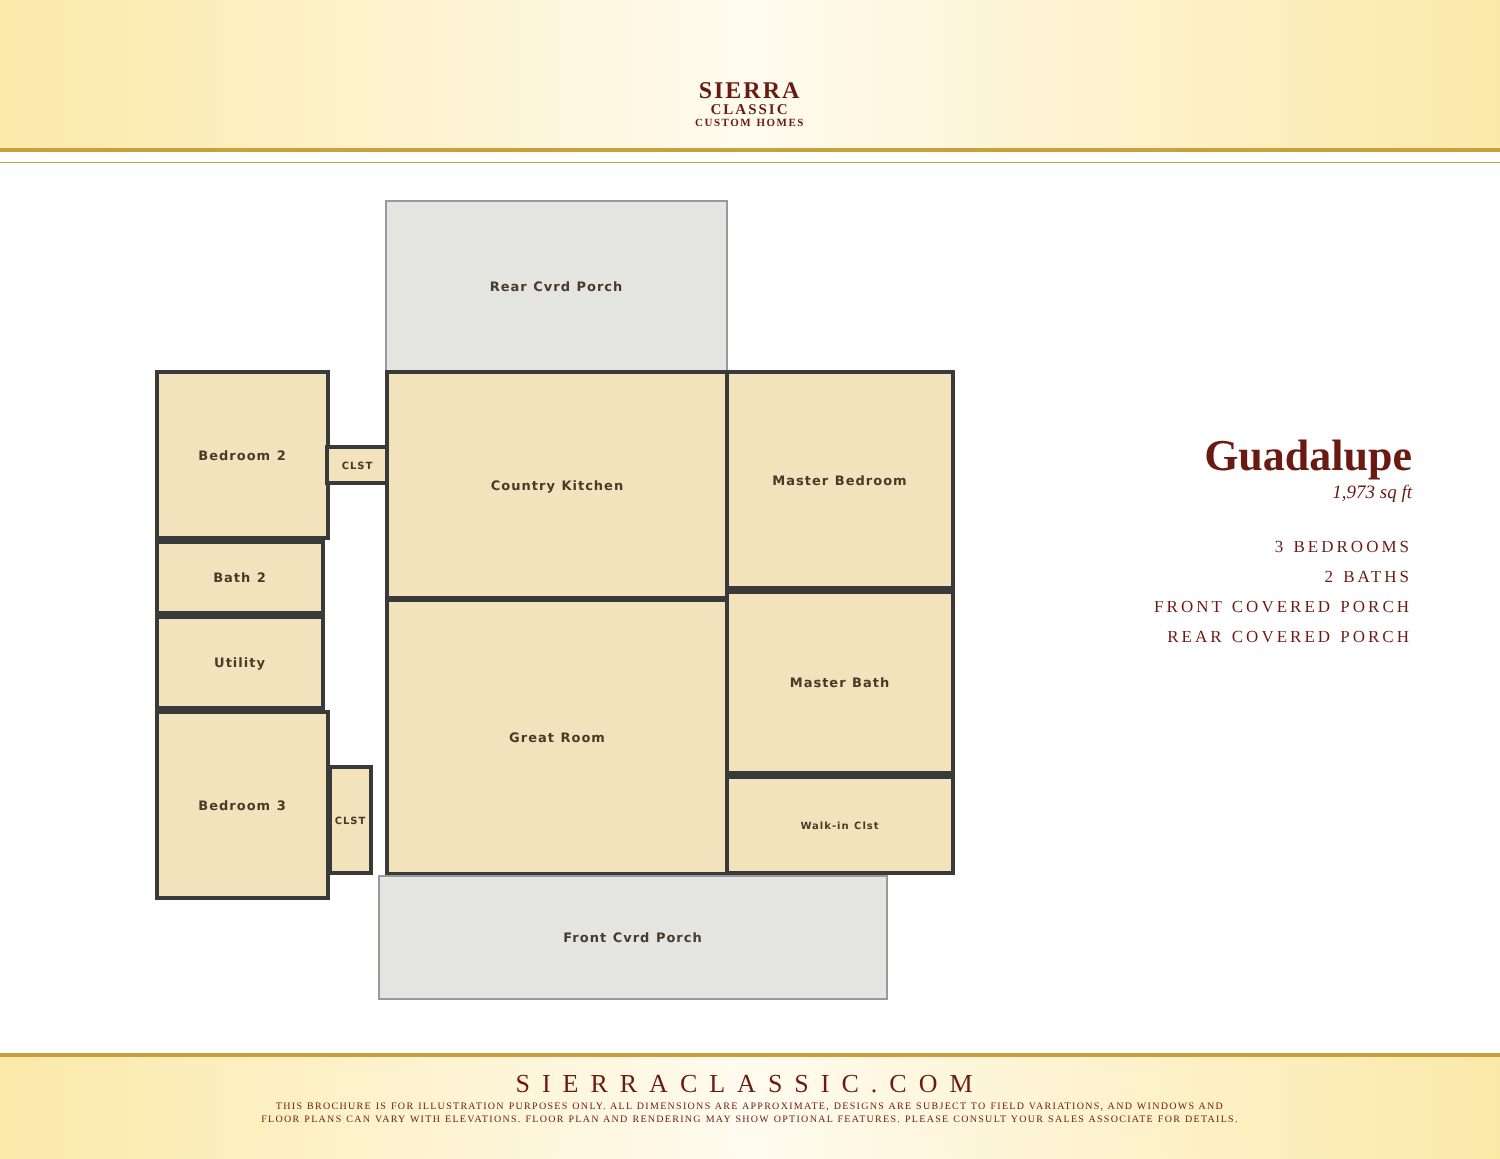SIERRA
CLASSIC
CUSTOM HOMES
Rear Cvrd Porch
Bedroom 2
CLST
Bath 2
Utility
Bedroom 3
CLST
Country Kitchen
Great Room
Master Bedroom
Master Bath
Walk-in Clst
Front Cvrd Porch
Guadalupe
1,973 sq ft
3 BEDROOMS
2 BATHS
FRONT COVERED PORCH
REAR COVERED PORCH
SIERRACLASSIC.COM
THIS BROCHURE IS FOR ILLUSTRATION PURPOSES ONLY. ALL DIMENSIONS ARE APPROXIMATE, DESIGNS ARE SUBJECT TO FIELD VARIATIONS, AND WINDOWS AND
FLOOR PLANS CAN VARY WITH ELEVATIONS. FLOOR PLAN AND RENDERING MAY SHOW OPTIONAL FEATURES. PLEASE CONSULT YOUR SALES ASSOCIATE FOR DETAILS.